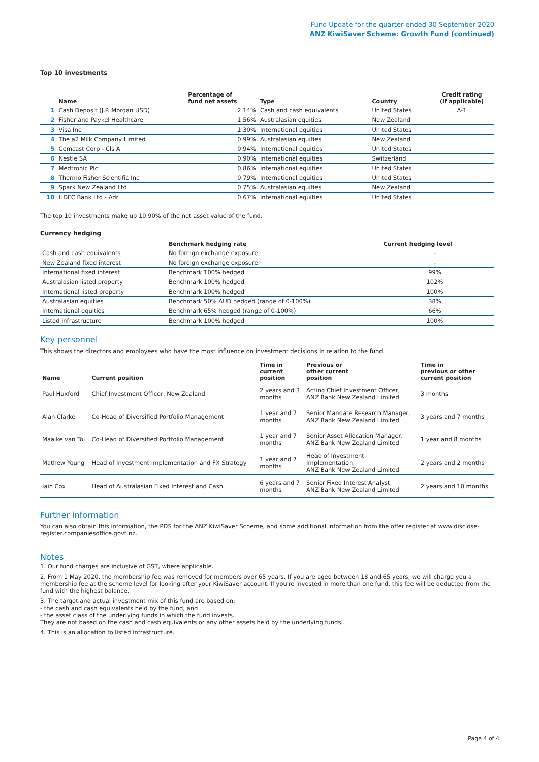Fund Update for the quarter ended 30 September 2020
ANZ KiwiSaver Scheme: Growth Fund (continued)
Top 10 investments
| | Name | Percentage of fund net assets | Type | Country | Credit rating (if applicable) |
| --- | --- | --- | --- | --- | --- |
| 1 | Cash Deposit (J.P. Morgan USD) | 2.14% | Cash and cash equivalents | United States | A-1 |
| 2 | Fisher and Paykel Healthcare | 1.56% | Australasian equities | New Zealand | |
| 3 | Visa Inc | 1.30% | International equities | United States | |
| 4 | The a2 Milk Company Limited | 0.99% | Australasian equities | New Zealand | |
| 5 | Comcast Corp - Cls A | 0.94% | International equities | United States | |
| 6 | Nestle SA | 0.90% | International equities | Switzerland | |
| 7 | Medtronic Plc | 0.86% | International equities | United States | |
| 8 | Thermo Fisher Scientific Inc | 0.79% | International equities | United States | |
| 9 | Spark New Zealand Ltd | 0.75% | Australasian equities | New Zealand | |
| 10 | HDFC Bank Ltd - Adr | 0.67% | International equities | United States | |
The top 10 investments make up 10.90% of the net asset value of the fund.
Currency hedging
| | Benchmark hedging rate | Current hedging level | |
| --- | --- | --- | --- |
| Cash and cash equivalents | No foreign exchange exposure | - | |
| New Zealand fixed interest | No foreign exchange exposure | - | |
| International fixed interest | Benchmark 100% hedged | 99% | |
| Australasian listed property | Benchmark 100% hedged | 102% | |
| International listed property | Benchmark 100% hedged | 100% | |
| Australasian equities | Benchmark 50% AUD hedged (range of 0-100%) | 38% | |
| International equities | Benchmark 65% hedged (range of 0-100%) | 66% | |
| Listed infrastructure | Benchmark 100% hedged | 100% | |
Key personnel
This shows the directors and employees who have the most influence on investment decisions in relation to the fund.
| Name | Current position | Time in current position | Previous or other current position | Time in previous or other current position |
| --- | --- | --- | --- | --- |
| Paul Huxford | Chief Investment Officer, New Zealand | 2 years and 3 months | Acting Chief Investment Officer, ANZ Bank New Zealand Limited | 3 months |
| Alan Clarke | Co-Head of Diversified Portfolio Management | 1 year and 7 months | Senior Mandate Research Manager, ANZ Bank New Zealand Limited | 3 years and 7 months |
| Maaike van Tol | Co-Head of Diversified Portfolio Management | 1 year and 7 months | Senior Asset Allocation Manager, ANZ Bank New Zealand Limited | 1 year and 8 months |
| Mathew Young | Head of Investment Implementation and FX Strategy | 1 year and 7 months | Head of Investment Implementation, ANZ Bank New Zealand Limited | 2 years and 2 months |
| Iain Cox | Head of Australasian Fixed Interest and Cash | 6 years and 7 months | Senior Fixed Interest Analyst, ANZ Bank New Zealand Limited | 2 years and 10 months |
Further information
You can also obtain this information, the PDS for the ANZ KiwiSaver Scheme, and some additional information from the offer register at www.disclose-register.companiesoffice.govt.nz.
Notes
1. Our fund charges are inclusive of GST, where applicable.
2. From 1 May 2020, the membership fee was removed for members over 65 years. If you are aged between 18 and 65 years, we will charge you a membership fee at the scheme level for looking after your KiwiSaver account. If you're invested in more than one fund, this fee will be deducted from the fund with the highest balance.
3. The target and actual investment mix of this fund are based on:
- the cash and cash equivalents held by the fund, and
- the asset class of the underlying funds in which the fund invests.
They are not based on the cash and cash equivalents or any other assets held by the underlying funds.
4. This is an allocation to listed infrastructure.
Page 4 of 4